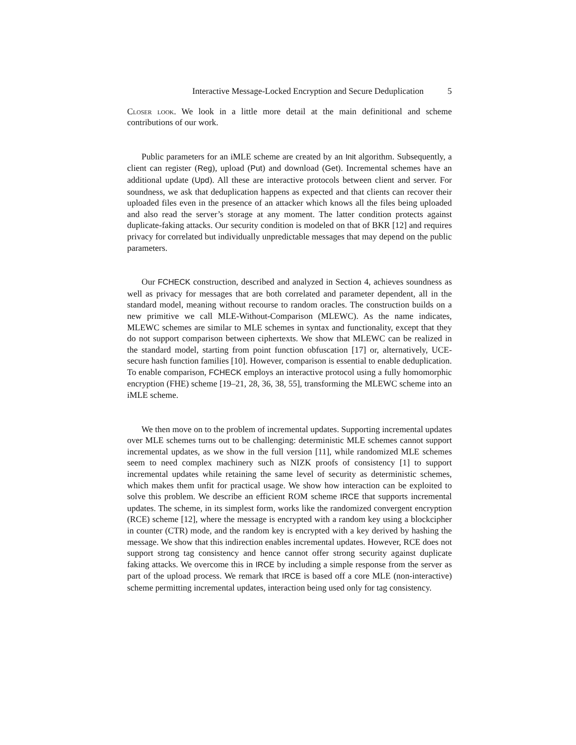Interactive Message-Locked Encryption and Secure Deduplication 5
Closer look. We look in a little more detail at the main definitional and scheme contributions of our work.
Public parameters for an iMLE scheme are created by an Init algorithm. Subsequently, a client can register (Reg), upload (Put) and download (Get). Incremental schemes have an additional update (Upd). All these are interactive protocols between client and server. For soundness, we ask that deduplication happens as expected and that clients can recover their uploaded files even in the presence of an attacker which knows all the files being uploaded and also read the server’s storage at any moment. The latter condition protects against duplicate-faking attacks. Our security condition is modeled on that of BKR [12] and requires privacy for correlated but individually unpredictable messages that may depend on the public parameters.
Our FCHECK construction, described and analyzed in Section 4, achieves soundness as well as privacy for messages that are both correlated and parameter dependent, all in the standard model, meaning without recourse to random oracles. The construction builds on a new primitive we call MLE-Without-Comparison (MLEWC). As the name indicates, MLEWC schemes are similar to MLE schemes in syntax and functionality, except that they do not support comparison between ciphertexts. We show that MLEWC can be realized in the standard model, starting from point function obfuscation [17] or, alternatively, UCE-secure hash function families [10]. However, comparison is essential to enable deduplication. To enable comparison, FCHECK employs an interactive protocol using a fully homomorphic encryption (FHE) scheme [19–21, 28, 36, 38, 55], transforming the MLEWC scheme into an iMLE scheme.
We then move on to the problem of incremental updates. Supporting incremental updates over MLE schemes turns out to be challenging: deterministic MLE schemes cannot support incremental updates, as we show in the full version [11], while randomized MLE schemes seem to need complex machinery such as NIZK proofs of consistency [1] to support incremental updates while retaining the same level of security as deterministic schemes, which makes them unfit for practical usage. We show how interaction can be exploited to solve this problem. We describe an efficient ROM scheme IRCE that supports incremental updates. The scheme, in its simplest form, works like the randomized convergent encryption (RCE) scheme [12], where the message is encrypted with a random key using a blockcipher in counter (CTR) mode, and the random key is encrypted with a key derived by hashing the message. We show that this indirection enables incremental updates. However, RCE does not support strong tag consistency and hence cannot offer strong security against duplicate faking attacks. We overcome this in IRCE by including a simple response from the server as part of the upload process. We remark that IRCE is based off a core MLE (non-interactive) scheme permitting incremental updates, interaction being used only for tag consistency.